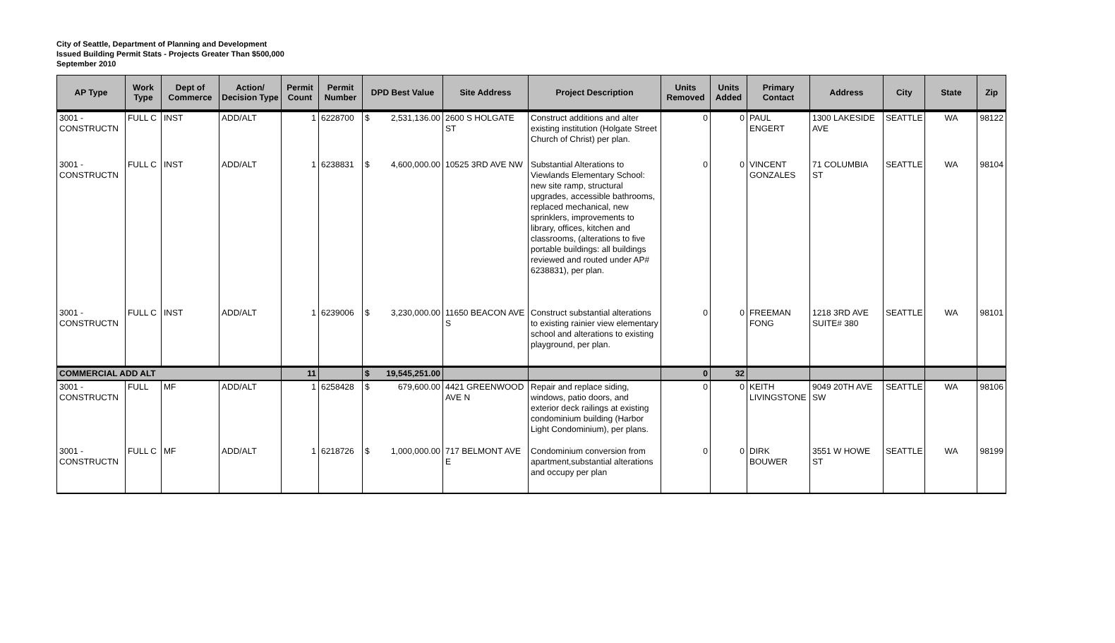City of Seattle, Department of Planning and Development
Issued Building Permit Stats - Projects Greater Than $500,000
September 2010
| AP Type | Work Type | Dept of Commerce | Action/ Decision Type | Permit Count | Permit Number | DPD Best Value | Site Address | Project Description | Units Removed | Units Added | Primary Contact | Address | City | State | Zip |
| --- | --- | --- | --- | --- | --- | --- | --- | --- | --- | --- | --- | --- | --- | --- | --- |
| 3001 - CONSTRUCTN | FULL C | INST | ADD/ALT | 1 | 6228700 | $ 2,531,136.00 | 2600 S HOLGATE ST | Construct additions and alter existing institution (Holgate Street Church of Christ) per plan. | 0 | 0 | PAUL ENGERT | 1300 LAKESIDE AVE | SEATTLE | WA | 98122 |
| 3001 - CONSTRUCTN | FULL C | INST | ADD/ALT | 1 | 6238831 | $ 4,600,000.00 | 10525 3RD AVE NW | Substantial Alterations to Viewlands Elementary School: new site ramp, structural upgrades, accessible bathrooms, replaced mechanical, new sprinklers, improvements to library, offices, kitchen and classrooms, (alterations to five portable buildings: all buildings reviewed and routed under AP# 6238831), per plan. | 0 | 0 | VINCENT GONZALES | 71 COLUMBIA ST | SEATTLE | WA | 98104 |
| 3001 - CONSTRUCTN | FULL C | INST | ADD/ALT | 1 | 6239006 | $ 3,230,000.00 | 11650 BEACON AVE S | Construct substantial alterations to existing rainier view elementary school and alterations to existing playground, per plan. | 0 | 0 | FREEMAN FONG | 1218 3RD AVE SUITE# 380 | SEATTLE | WA | 98101 |
| COMMERCIAL ADD ALT | | | | 11 | | $ 19,545,251.00 | | | 0 | 32 | | | | | |
| 3001 - CONSTRUCTN | FULL | MF | ADD/ALT | 1 | 6258428 | $ 679,600.00 | 4421 GREENWOOD AVE N | Repair and replace siding, windows, patio doors, and exterior deck railings at existing condominium building (Harbor Light Condominium), per plans. | 0 | 0 | KEITH LIVINGSTONE | 9049 20TH AVE SW | SEATTLE | WA | 98106 |
| 3001 - CONSTRUCTN | FULL C | MF | ADD/ALT | 1 | 6218726 | $ 1,000,000.00 | 717 BELMONT AVE E | Condominium conversion from apartment,substantial alterations and occupy per plan | 0 | 0 | DIRK BOUWER | 3551 W HOWE ST | SEATTLE | WA | 98199 |